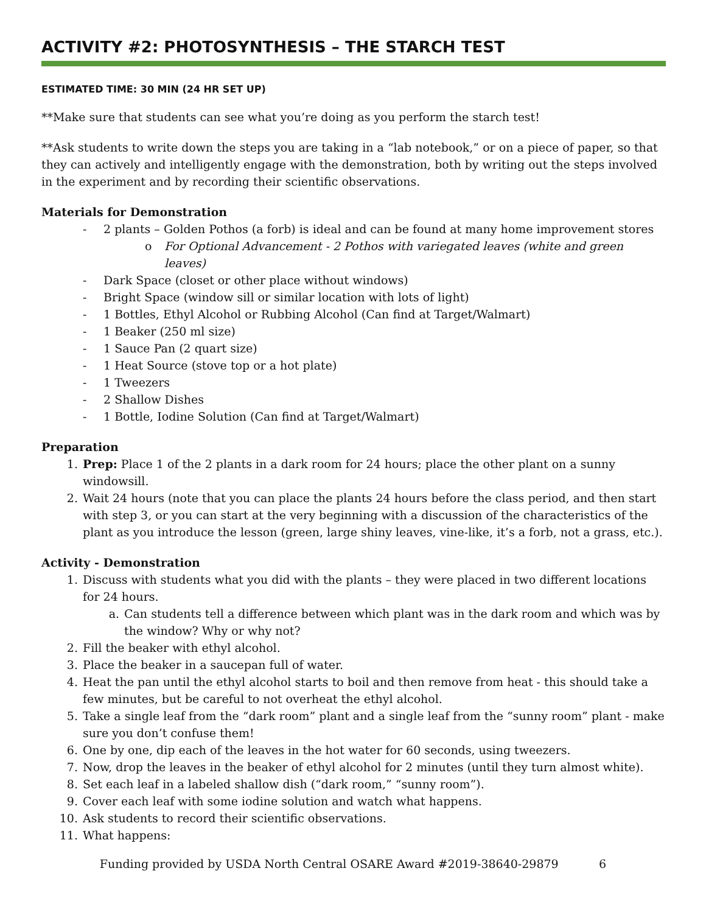ACTIVITY #2: PHOTOSYNTHESIS – THE STARCH TEST
ESTIMATED TIME: 30 MIN (24 HR SET UP)
**Make sure that students can see what you’re doing as you perform the starch test!
**Ask students to write down the steps you are taking in a “lab notebook,” or on a piece of paper, so that they can actively and intelligently engage with the demonstration, both by writing out the steps involved in the experiment and by recording their scientific observations.
Materials for Demonstration
- 2 plants – Golden Pothos (a forb) is ideal and can be found at many home improvement stores
o For Optional Advancement - 2 Pothos with variegated leaves (white and green leaves)
- Dark Space (closet or other place without windows)
- Bright Space (window sill or similar location with lots of light)
- 1 Bottles, Ethyl Alcohol or Rubbing Alcohol (Can find at Target/Walmart)
- 1 Beaker (250 ml size)
- 1 Sauce Pan (2 quart size)
- 1 Heat Source (stove top or a hot plate)
- 1 Tweezers
- 2 Shallow Dishes
- 1 Bottle, Iodine Solution (Can find at Target/Walmart)
Preparation
1. Prep: Place 1 of the 2 plants in a dark room for 24 hours; place the other plant on a sunny windowsill.
2. Wait 24 hours (note that you can place the plants 24 hours before the class period, and then start with step 3, or you can start at the very beginning with a discussion of the characteristics of the plant as you introduce the lesson (green, large shiny leaves, vine-like, it’s a forb, not a grass, etc.).
Activity - Demonstration
1. Discuss with students what you did with the plants – they were placed in two different locations for 24 hours.
a. Can students tell a difference between which plant was in the dark room and which was by the window? Why or why not?
2. Fill the beaker with ethyl alcohol.
3. Place the beaker in a saucepan full of water.
4. Heat the pan until the ethyl alcohol starts to boil and then remove from heat - this should take a few minutes, but be careful to not overheat the ethyl alcohol.
5. Take a single leaf from the “dark room” plant and a single leaf from the “sunny room” plant - make sure you don’t confuse them!
6. One by one, dip each of the leaves in the hot water for 60 seconds, using tweezers.
7. Now, drop the leaves in the beaker of ethyl alcohol for 2 minutes (until they turn almost white).
8. Set each leaf in a labeled shallow dish (“dark room,” “sunny room”).
9. Cover each leaf with some iodine solution and watch what happens.
10. Ask students to record their scientific observations.
11. What happens:
Funding provided by USDA North Central OSARE Award #2019-38640-29879 6